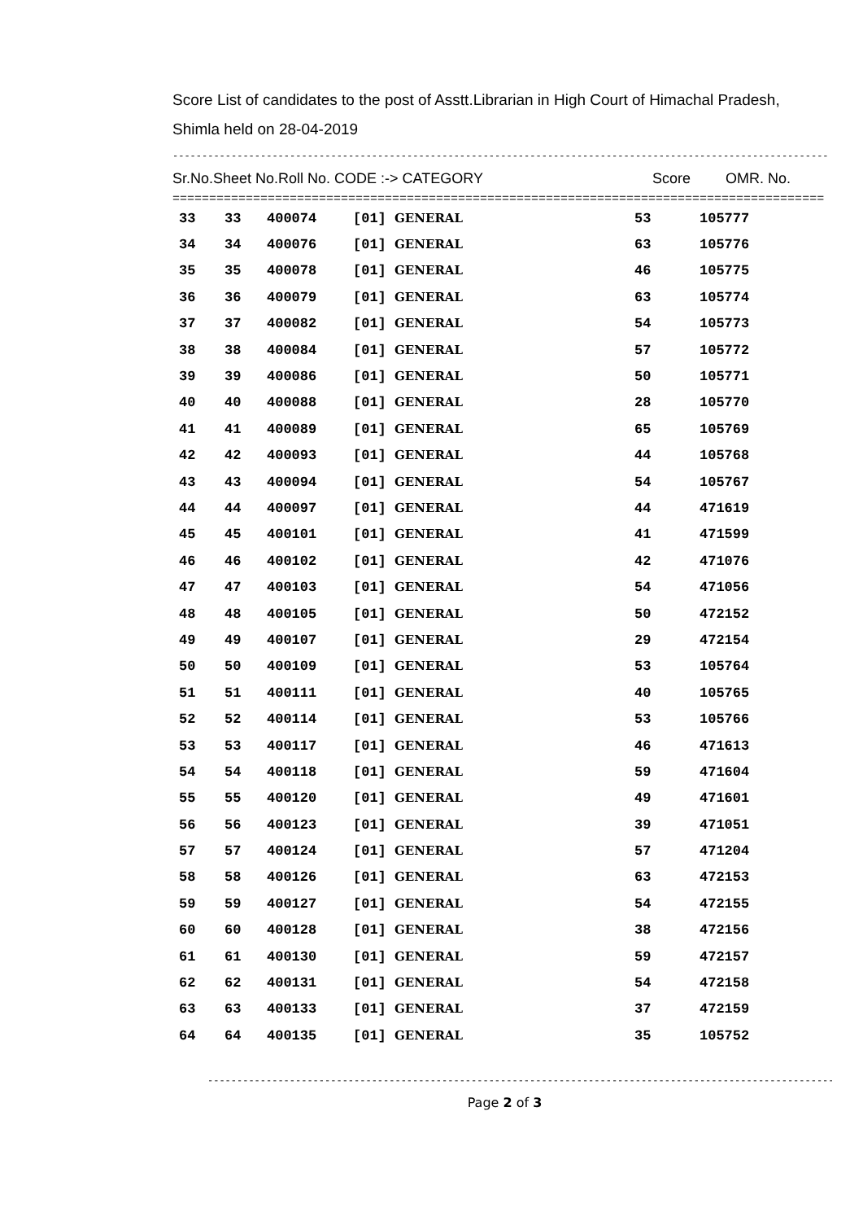Score List of candidates to the post of Asstt.Librarian in High Court of Himachal Pradesh,
Shimla held on 28-04-2019
------------------------------------------------------------------------------------------------------------------------------------
Sr.No.Sheet No.Roll No. CODE :-> CATEGORY Score OMR. No.
==========================================================================================
| 33 | 33 | 400074 | [01] GENERAL | 53 | 105777 |
| 34 | 34 | 400076 | [01] GENERAL | 63 | 105776 |
| 35 | 35 | 400078 | [01] GENERAL | 46 | 105775 |
| 36 | 36 | 400079 | [01] GENERAL | 63 | 105774 |
| 37 | 37 | 400082 | [01] GENERAL | 54 | 105773 |
| 38 | 38 | 400084 | [01] GENERAL | 57 | 105772 |
| 39 | 39 | 400086 | [01] GENERAL | 50 | 105771 |
| 40 | 40 | 400088 | [01] GENERAL | 28 | 105770 |
| 41 | 41 | 400089 | [01] GENERAL | 65 | 105769 |
| 42 | 42 | 400093 | [01] GENERAL | 44 | 105768 |
| 43 | 43 | 400094 | [01] GENERAL | 54 | 105767 |
| 44 | 44 | 400097 | [01] GENERAL | 44 | 471619 |
| 45 | 45 | 400101 | [01] GENERAL | 41 | 471599 |
| 46 | 46 | 400102 | [01] GENERAL | 42 | 471076 |
| 47 | 47 | 400103 | [01] GENERAL | 54 | 471056 |
| 48 | 48 | 400105 | [01] GENERAL | 50 | 472152 |
| 49 | 49 | 400107 | [01] GENERAL | 29 | 472154 |
| 50 | 50 | 400109 | [01] GENERAL | 53 | 105764 |
| 51 | 51 | 400111 | [01] GENERAL | 40 | 105765 |
| 52 | 52 | 400114 | [01] GENERAL | 53 | 105766 |
| 53 | 53 | 400117 | [01] GENERAL | 46 | 471613 |
| 54 | 54 | 400118 | [01] GENERAL | 59 | 471604 |
| 55 | 55 | 400120 | [01] GENERAL | 49 | 471601 |
| 56 | 56 | 400123 | [01] GENERAL | 39 | 471051 |
| 57 | 57 | 400124 | [01] GENERAL | 57 | 471204 |
| 58 | 58 | 400126 | [01] GENERAL | 63 | 472153 |
| 59 | 59 | 400127 | [01] GENERAL | 54 | 472155 |
| 60 | 60 | 400128 | [01] GENERAL | 38 | 472156 |
| 61 | 61 | 400130 | [01] GENERAL | 59 | 472157 |
| 62 | 62 | 400131 | [01] GENERAL | 54 | 472158 |
| 63 | 63 | 400133 | [01] GENERAL | 37 | 472159 |
| 64 | 64 | 400135 | [01] GENERAL | 35 | 105752 |
------------------------------------------------------------------------------------------------------------------------------
Page 2 of 3